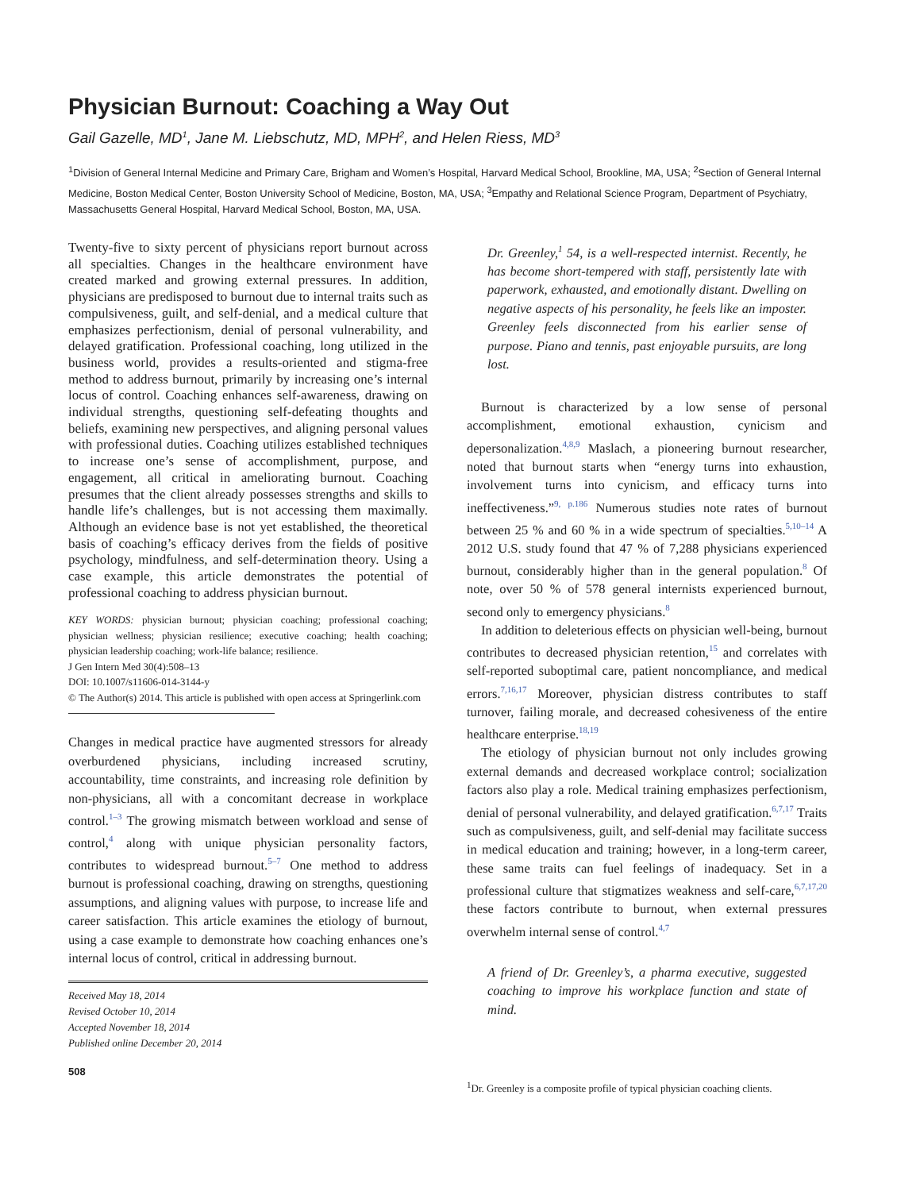Physician Burnout: Coaching a Way Out
Gail Gazelle, MD<sup>1</sup>, Jane M. Liebschutz, MD, MPH<sup>2</sup>, and Helen Riess, MD<sup>3</sup>
<sup>1</sup> Division of General Internal Medicine and Primary Care, Brigham and Women’s Hospital, Harvard Medical School, Brookline, MA, USA; <sup>2</sup>Section of General Internal Medicine, Boston Medical Center, Boston University School of Medicine, Boston, MA, USA; <sup>3</sup>Empathy and Relational Science Program, Department of Psychiatry, Massachusetts General Hospital, Harvard Medical School, Boston, MA, USA.
Twenty-five to sixty percent of physicians report burnout across all specialties. Changes in the healthcare environment have created marked and growing external pressures. In addition, physicians are predisposed to burnout due to internal traits such as compulsiveness, guilt, and self-denial, and a medical culture that emphasizes perfectionism, denial of personal vulnerability, and delayed gratification. Professional coaching, long utilized in the business world, provides a results-oriented and stigma-free method to address burnout, primarily by increasing one’s internal locus of control. Coaching enhances self-awareness, drawing on individual strengths, questioning self-defeating thoughts and beliefs, examining new perspectives, and aligning personal values with professional duties. Coaching utilizes established techniques to increase one’s sense of accomplishment, purpose, and engagement, all critical in ameliorating burnout. Coaching presumes that the client already possesses strengths and skills to handle life’s challenges, but is not accessing them maximally. Although an evidence base is not yet established, the theoretical basis of coaching’s efficacy derives from the fields of positive psychology, mindfulness, and self-determination theory. Using a case example, this article demonstrates the potential of professional coaching to address physician burnout.
KEY WORDS: physician burnout; physician coaching; professional coaching; physician wellness; physician resilience; executive coaching; health coaching; physician leadership coaching; work-life balance; resilience.
J Gen Intern Med 30(4):508–13
DOI: 10.1007/s11606-014-3144-y
© The Author(s) 2014. This article is published with open access at Springerlink.com
Changes in medical practice have augmented stressors for already overburdened physicians, including increased scrutiny, accountability, time constraints, and increasing role definition by non-physicians, all with a concomitant decrease in workplace control.<sup>1–3</sup> The growing mismatch between workload and sense of control,<sup>4</sup> along with unique physician personality factors, contributes to widespread burnout.<sup>5–7</sup> One method to address burnout is professional coaching, drawing on strengths, questioning assumptions, and aligning values with purpose, to increase life and career satisfaction. This article examines the etiology of burnout, using a case example to demonstrate how coaching enhances one’s internal locus of control, critical in addressing burnout.
Received May 18, 2014
Revised October 10, 2014
Accepted November 18, 2014
Published online December 20, 2014
508
Dr. Greenley,<sup>1</sup> 54, is a well-respected internist. Recently, he has become short-tempered with staff, persistently late with paperwork, exhausted, and emotionally distant. Dwelling on negative aspects of his personality, he feels like an imposter. Greenley feels disconnected from his earlier sense of purpose. Piano and tennis, past enjoyable pursuits, are long lost.
Burnout is characterized by a low sense of personal accomplishment, emotional exhaustion, cynicism and depersonalization.<sup>4,8,9</sup> Maslach, a pioneering burnout researcher, noted that burnout starts when “energy turns into exhaustion, involvement turns into cynicism, and efficacy turns into ineffectiveness.”<sup>9, p.186</sup> Numerous studies note rates of burnout between 25 % and 60 % in a wide spectrum of specialties.<sup>5,10–14</sup> A 2012 U.S. study found that 47 % of 7,288 physicians experienced burnout, considerably higher than in the general population.<sup>8</sup> Of note, over 50 % of 578 general internists experienced burnout, second only to emergency physicians.<sup>8</sup>
In addition to deleterious effects on physician well-being, burnout contributes to decreased physician retention,<sup>15</sup> and correlates with self-reported suboptimal care, patient noncompliance, and medical errors.<sup>7,16,17</sup> Moreover, physician distress contributes to staff turnover, failing morale, and decreased cohesiveness of the entire healthcare enterprise.<sup>18,19</sup>
The etiology of physician burnout not only includes growing external demands and decreased workplace control; socialization factors also play a role. Medical training emphasizes perfectionism, denial of personal vulnerability, and delayed gratification.<sup>6,7,17</sup> Traits such as compulsiveness, guilt, and self-denial may facilitate success in medical education and training; however, in a long-term career, these same traits can fuel feelings of inadequacy. Set in a professional culture that stigmatizes weakness and self-care,<sup>6,7,17,20</sup> these factors contribute to burnout, when external pressures overwhelm internal sense of control.<sup>4,7</sup>
A friend of Dr. Greenley’s, a pharma executive, suggested coaching to improve his workplace function and state of mind.
<sup>1</sup> Dr. Greenley is a composite profile of typical physician coaching clients.